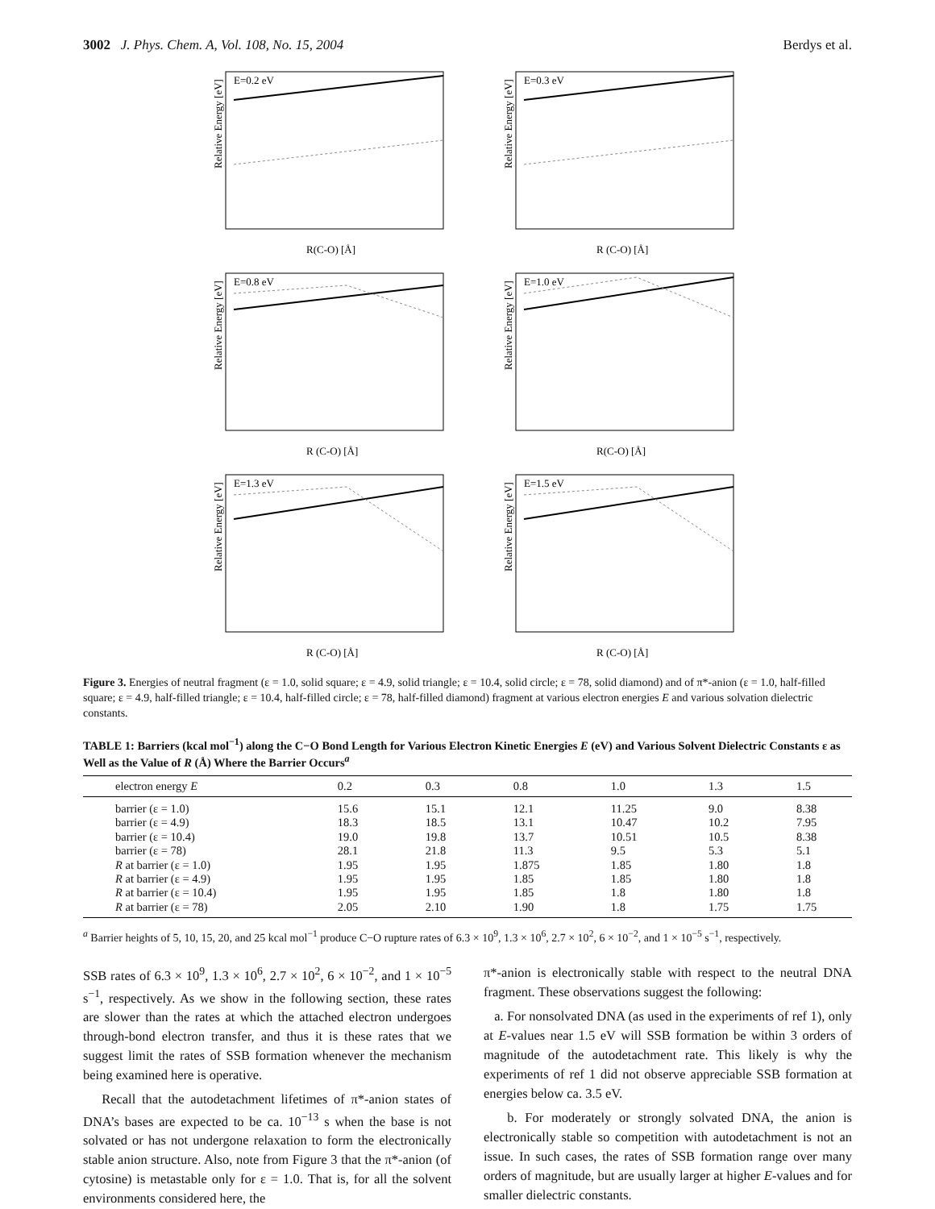3002 J. Phys. Chem. A, Vol. 108, No. 15, 2004 Berdys et al.
E=0.2 eV
R(C-O) [Å]
Relative Energy [eV]
E=0.3 eV
R (C-O) [Å]
Relative Energy [eV]
E=0.8 eV
R (C-O) [Å]
Relative Energy [eV]
E=1.0 eV
R(C-O) [Å]
Relative Energy [eV]
E=1.3 eV
R (C-O) [Å]
Relative Energy [eV]
E=1.5 eV
R (C-O) [Å]
Relative Energy [eV]
Figure 3. Energies of neutral fragment (ε = 1.0, solid square; ε = 4.9, solid triangle; ε = 10.4, solid circle; ε = 78, solid diamond) and of π*-anion (ε = 1.0, half-filled square; ε = 4.9, half-filled triangle; ε = 10.4, half-filled circle; ε = 78, half-filled diamond) fragment at various electron energies E and various solvation dielectric constants.
TABLE 1: Barriers (kcal mol<sup>−1</sup>) along the C−O Bond Length for Various Electron Kinetic Energies E (eV) and Various Solvent Dielectric Constants ε as Well as the Value of R (Å) Where the Barrier Occurs<sup>a</sup>
| electron energy E | 0.2 | 0.3 | 0.8 | 1.0 | 1.3 | 1.5 |
| --- | --- | --- | --- | --- | --- | --- |
| barrier (ε = 1.0) | 15.6 | 15.1 | 12.1 | 11.25 | 9.0 | 8.38 |
| barrier (ε = 4.9) | 18.3 | 18.5 | 13.1 | 10.47 | 10.2 | 7.95 |
| barrier (ε = 10.4) | 19.0 | 19.8 | 13.7 | 10.51 | 10.5 | 8.38 |
| barrier (ε = 78) | 28.1 | 21.8 | 11.3 | 9.5 | 5.3 | 5.1 |
| R at barrier (ε = 1.0) | 1.95 | 1.95 | 1.875 | 1.85 | 1.80 | 1.8 |
| R at barrier (ε = 4.9) | 1.95 | 1.95 | 1.85 | 1.85 | 1.80 | 1.8 |
| R at barrier (ε = 10.4) | 1.95 | 1.95 | 1.85 | 1.8 | 1.80 | 1.8 |
| R at barrier (ε = 78) | 2.05 | 2.10 | 1.90 | 1.8 | 1.75 | 1.75 |
<sup>a</sup> Barrier heights of 5, 10, 15, 20, and 25 kcal mol<sup>−1</sup> produce C−O rupture rates of 6.3 × 10<sup>9</sup>, 1.3 × 10<sup>6</sup>, 2.7 × 10<sup>2</sup>, 6 × 10<sup>−2</sup>, and 1 × 10<sup>−5</sup> s<sup>−1</sup>, respectively.
SSB rates of 6.3 × 10<sup>9</sup>, 1.3 × 10<sup>6</sup>, 2.7 × 10<sup>2</sup>, 6 × 10<sup>−2</sup>, and 1 × 10<sup>−5</sup> s<sup>−1</sup>, respectively. As we show in the following section, these rates are slower than the rates at which the attached electron undergoes through-bond electron transfer, and thus it is these rates that we suggest limit the rates of SSB formation whenever the mechanism being examined here is operative.
Recall that the autodetachment lifetimes of π*-anion states of DNA’s bases are expected to be ca. 10<sup>−13</sup> s when the base is not solvated or has not undergone relaxation to form the electronically stable anion structure. Also, note from Figure 3 that the π*-anion (of cytosine) is metastable only for ε = 1.0. That is, for all the solvent environments considered here, the
π*-anion is electronically stable with respect to the neutral DNA fragment. These observations suggest the following:
a. For nonsolvated DNA (as used in the experiments of ref 1), only at E-values near 1.5 eV will SSB formation be within 3 orders of magnitude of the autodetachment rate. This likely is why the experiments of ref 1 did not observe appreciable SSB formation at energies below ca. 3.5 eV.
b. For moderately or strongly solvated DNA, the anion is electronically stable so competition with autodetachment is not an issue. In such cases, the rates of SSB formation range over many orders of magnitude, but are usually larger at higher E-values and for smaller dielectric constants.